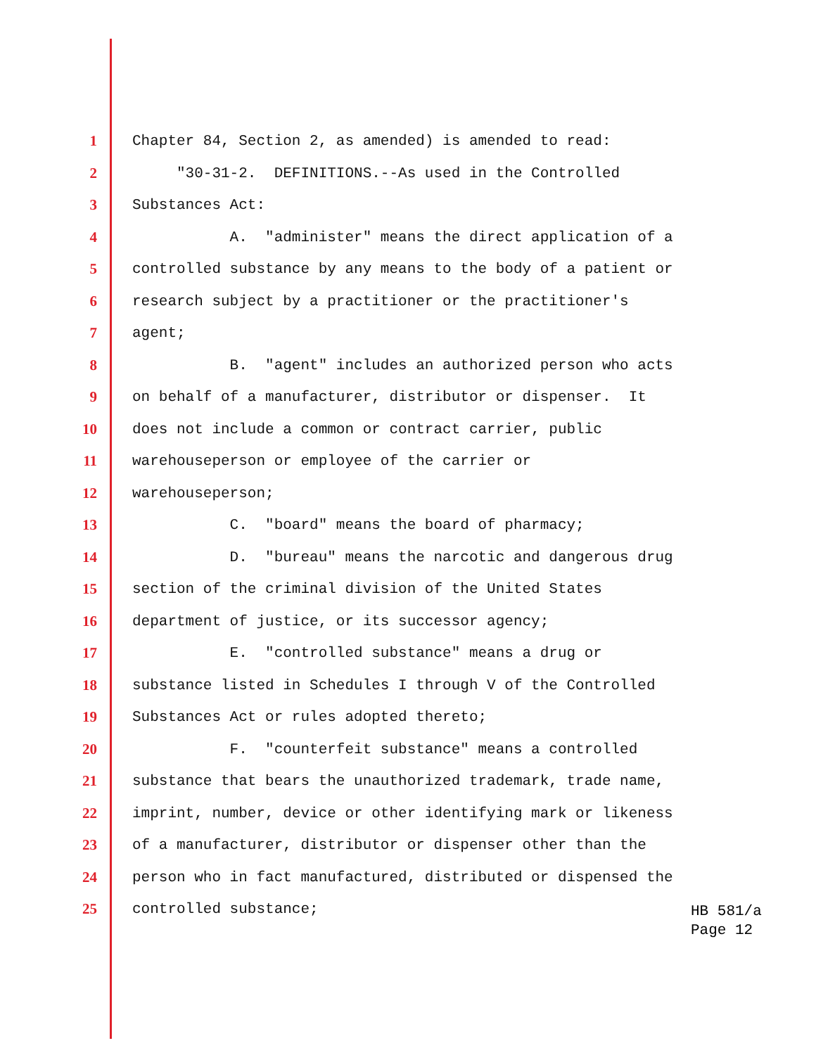1 Chapter 84, Section 2, as amended) is amended to read:
2 "30-31-2. DEFINITIONS.--As used in the Controlled
3 Substances Act:
4 A. "administer" means the direct application of a
5 controlled substance by any means to the body of a patient or
6 research subject by a practitioner or the practitioner's
7 agent;
8 B. "agent" includes an authorized person who acts
9 on behalf of a manufacturer, distributor or dispenser. It
10 does not include a common or contract carrier, public
11 warehouseperson or employee of the carrier or
12 warehouseperson;
13 C. "board" means the board of pharmacy;
14 D. "bureau" means the narcotic and dangerous drug
15 section of the criminal division of the United States
16 department of justice, or its successor agency;
17 E. "controlled substance" means a drug or
18 substance listed in Schedules I through V of the Controlled
19 Substances Act or rules adopted thereto;
20 F. "counterfeit substance" means a controlled
21 substance that bears the unauthorized trademark, trade name,
22 imprint, number, device or other identifying mark or likeness
23 of a manufacturer, distributor or dispenser other than the
24 person who in fact manufactured, distributed or dispensed the
25 controlled substance;
HB 581/a Page 12